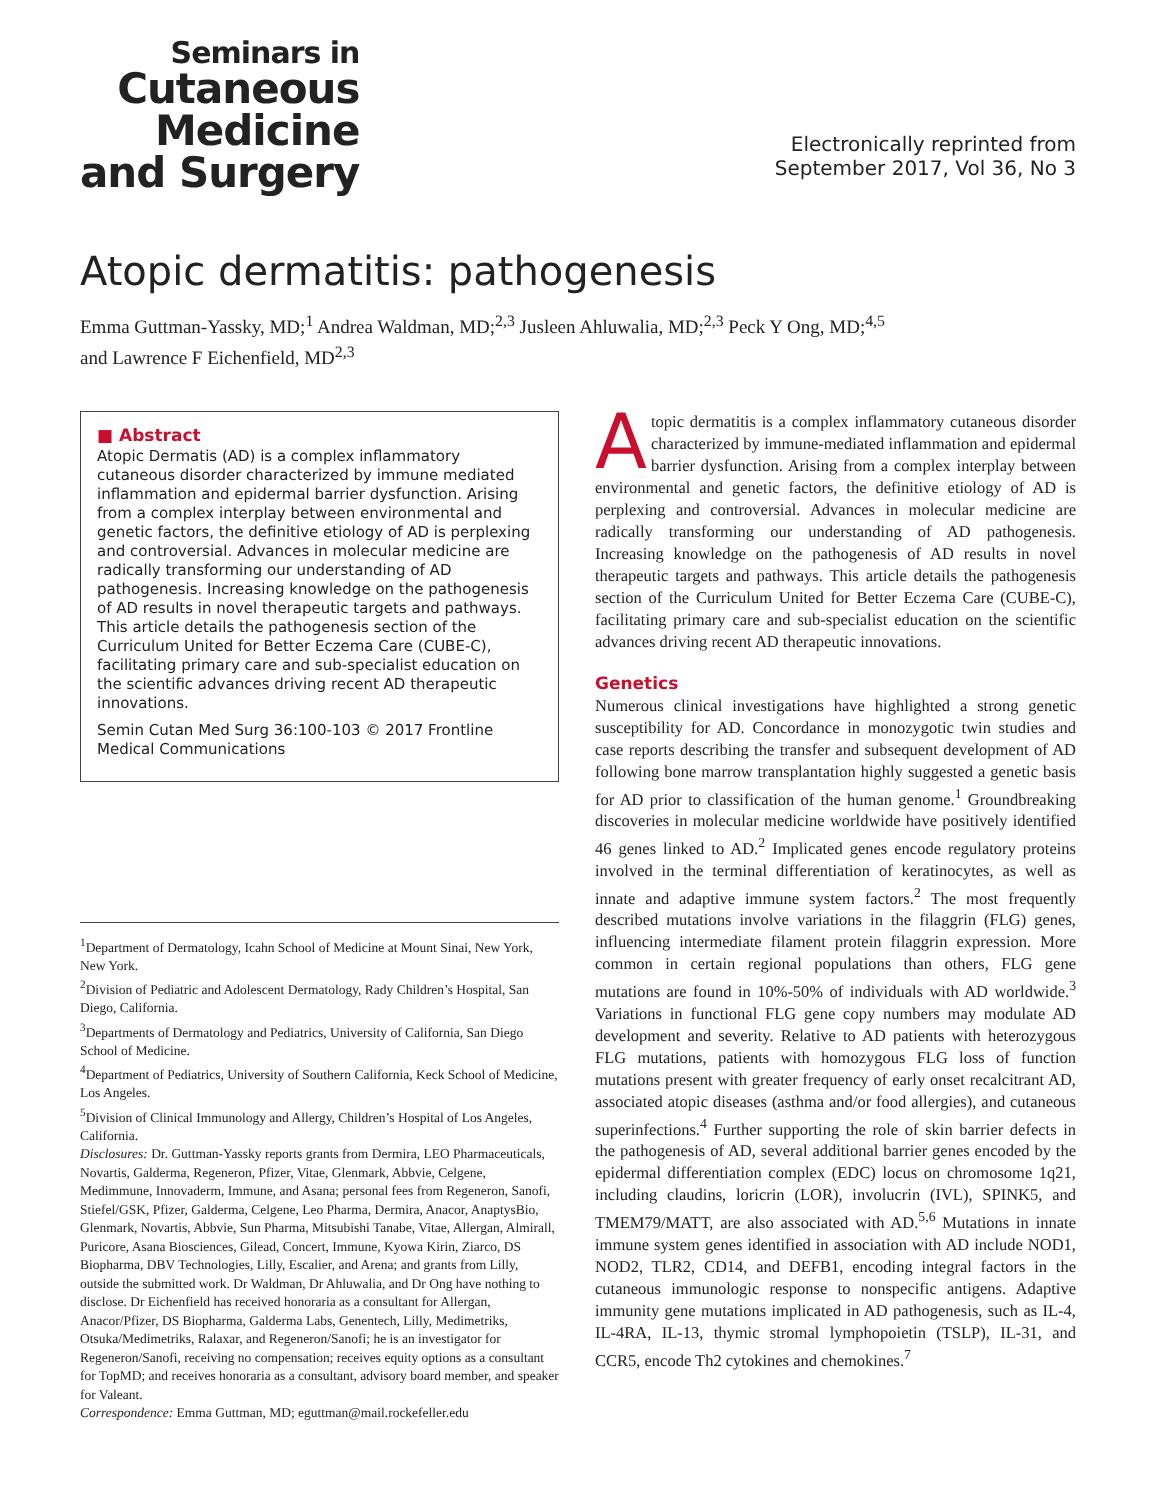Seminars in
Cutaneous
Medicine
and Surgery
Electronically reprinted from
September 2017, Vol 36, No 3
Atopic dermatitis: pathogenesis
Emma Guttman-Yassky, MD;<sup>1</sup> Andrea Waldman, MD;<sup>2,3</sup> Jusleen Ahluwalia, MD;<sup>2,3</sup> Peck Y Ong, MD;<sup>4,5</sup>
and Lawrence F Eichenfield, MD<sup>2,3</sup>
■ Abstract
Atopic Dermatis (AD) is a complex inflammatory cutaneous disorder characterized by immune mediated inflammation and epidermal barrier dysfunction. Arising from a complex interplay between environmental and genetic factors, the definitive etiology of AD is perplexing and controversial. Advances in molecular medicine are radically transforming our understanding of AD pathogenesis. Increasing knowledge on the pathogenesis of AD results in novel therapeutic targets and pathways. This article details the pathogenesis section of the Curriculum United for Better Eczema Care (CUBE-C), facilitating primary care and sub-specialist education on the scientific advances driving recent AD therapeutic innovations.
Semin Cutan Med Surg 36:100-103 © 2017 Frontline Medical Communications
<sup>1</sup> Department of Dermatology, Icahn School of Medicine at Mount Sinai, New York, New York.
<sup>2</sup> Division of Pediatric and Adolescent Dermatology, Rady Children’s Hospital, San Diego, California.
<sup>3</sup> Departments of Dermatology and Pediatrics, University of California, San Diego School of Medicine.
<sup>4</sup> Department of Pediatrics, University of Southern California, Keck School of Medicine, Los Angeles.
<sup>5</sup> Division of Clinical Immunology and Allergy, Children’s Hospital of Los Angeles, California.
Disclosures: Dr. Guttman-Yassky reports grants from Dermira, LEO Pharmaceuticals, Novartis, Galderma, Regeneron, Pfizer, Vitae, Glenmark, Abbvie, Celgene, Medimmune, Innovaderm, Immune, and Asana; personal fees from Regeneron, Sanofi, Stiefel/GSK, Pfizer, Galderma, Celgene, Leo Pharma, Dermira, Anacor, AnaptysBio, Glenmark, Novartis, Abbvie, Sun Pharma, Mitsubishi Tanabe, Vitae, Allergan, Almirall, Puricore, Asana Biosciences, Gilead, Concert, Immune, Kyowa Kirin, Ziarco, DS Biopharma, DBV Technologies, Lilly, Escalier, and Arena; and grants from Lilly, outside the submitted work. Dr Waldman, Dr Ahluwalia, and Dr Ong have nothing to disclose. Dr Eichenfield has received honoraria as a consultant for Allergan, Anacor/Pfizer, DS Biopharma, Galderma Labs, Genentech, Lilly, Medimetriks, Otsuka/Medimetriks, Ralaxar, and Regeneron/Sanofi; he is an investigator for Regeneron/Sanofi, receiving no compensation; receives equity options as a consultant for TopMD; and receives honoraria as a consultant, advisory board member, and speaker for Valeant.
Correspondence: Emma Guttman, MD; eguttman@mail.rockefeller.edu
Atopic dermatitis is a complex inflammatory cutaneous disorder characterized by immune-mediated inflammation and epidermal barrier dysfunction. Arising from a complex interplay between environmental and genetic factors, the definitive etiology of AD is perplexing and controversial. Advances in molecular medicine are radically transforming our understanding of AD pathogenesis. Increasing knowledge on the pathogenesis of AD results in novel therapeutic targets and pathways. This article details the pathogenesis section of the Curriculum United for Better Eczema Care (CUBE-C), facilitating primary care and sub-specialist education on the scientific advances driving recent AD therapeutic innovations.
Genetics
Numerous clinical investigations have highlighted a strong genetic susceptibility for AD. Concordance in monozygotic twin studies and case reports describing the transfer and subsequent development of AD following bone marrow transplantation highly suggested a genetic basis for AD prior to classification of the human genome.<sup>1</sup> Groundbreaking discoveries in molecular medicine worldwide have positively identified 46 genes linked to AD.<sup>2</sup> Implicated genes encode regulatory proteins involved in the terminal differentiation of keratinocytes, as well as innate and adaptive immune system factors.<sup>2</sup> The most frequently described mutations involve variations in the filaggrin (FLG) genes, influencing intermediate filament protein filaggrin expression. More common in certain regional populations than others, FLG gene mutations are found in 10%-50% of individuals with AD worldwide.<sup>3</sup> Variations in functional FLG gene copy numbers may modulate AD development and severity. Relative to AD patients with heterozygous FLG mutations, patients with homozygous FLG loss of function mutations present with greater frequency of early onset recalcitrant AD, associated atopic diseases (asthma and/or food allergies), and cutaneous superinfections.<sup>4</sup> Further supporting the role of skin barrier defects in the pathogenesis of AD, several additional barrier genes encoded by the epidermal differentiation complex (EDC) locus on chromosome 1q21, including claudins, loricrin (LOR), involucrin (IVL), SPINK5, and TMEM79/MATT, are also associated with AD.<sup>5,6</sup> Mutations in innate immune system genes identified in association with AD include NOD1, NOD2, TLR2, CD14, and DEFB1, encoding integral factors in the cutaneous immunologic response to nonspecific antigens. Adaptive immunity gene mutations implicated in AD pathogenesis, such as IL-4, IL-4RA, IL-13, thymic stromal lymphopoietin (TSLP), IL-31, and CCR5, encode Th2 cytokines and chemokines.<sup>7</sup>